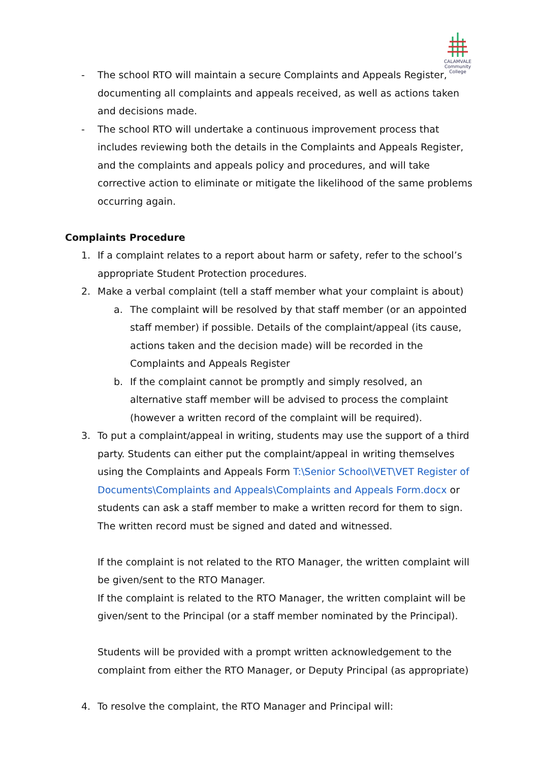CALAMVALE
Community College
- The school RTO will maintain a secure Complaints and Appeals Register, documenting all complaints and appeals received, as well as actions taken and decisions made.
- The school RTO will undertake a continuous improvement process that includes reviewing both the details in the Complaints and Appeals Register, and the complaints and appeals policy and procedures, and will take corrective action to eliminate or mitigate the likelihood of the same problems occurring again.
Complaints Procedure
1. If a complaint relates to a report about harm or safety, refer to the school’s appropriate Student Protection procedures.
2. Make a verbal complaint (tell a staff member what your complaint is about)
a. The complaint will be resolved by that staff member (or an appointed staff member) if possible. Details of the complaint/appeal (its cause, actions taken and the decision made) will be recorded in the Complaints and Appeals Register
b. If the complaint cannot be promptly and simply resolved, an alternative staff member will be advised to process the complaint (however a written record of the complaint will be required).
3. To put a complaint/appeal in writing, students may use the support of a third party. Students can either put the complaint/appeal in writing themselves using the Complaints and Appeals Form T:\Senior School\VET\VET Register of Documents\Complaints and Appeals\Complaints and Appeals Form.docx or students can ask a staff member to make a written record for them to sign. The written record must be signed and dated and witnessed.
If the complaint is not related to the RTO Manager, the written complaint will be given/sent to the RTO Manager.
If the complaint is related to the RTO Manager, the written complaint will be given/sent to the Principal (or a staff member nominated by the Principal).
Students will be provided with a prompt written acknowledgement to the complaint from either the RTO Manager, or Deputy Principal (as appropriate)
4. To resolve the complaint, the RTO Manager and Principal will: